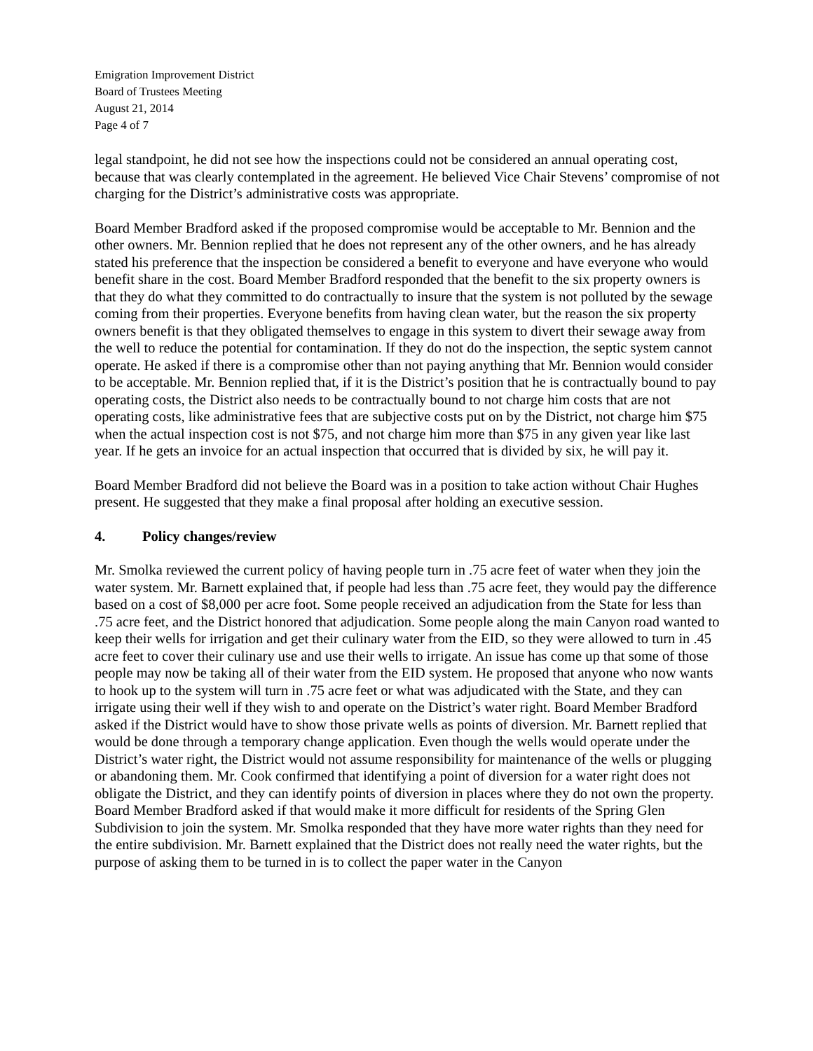Emigration Improvement District
Board of Trustees Meeting
August 21, 2014
Page 4 of 7
legal standpoint, he did not see how the inspections could not be considered an annual operating cost, because that was clearly contemplated in the agreement. He believed Vice Chair Stevens’ compromise of not charging for the District’s administrative costs was appropriate.
Board Member Bradford asked if the proposed compromise would be acceptable to Mr. Bennion and the other owners. Mr. Bennion replied that he does not represent any of the other owners, and he has already stated his preference that the inspection be considered a benefit to everyone and have everyone who would benefit share in the cost. Board Member Bradford responded that the benefit to the six property owners is that they do what they committed to do contractually to insure that the system is not polluted by the sewage coming from their properties. Everyone benefits from having clean water, but the reason the six property owners benefit is that they obligated themselves to engage in this system to divert their sewage away from the well to reduce the potential for contamination. If they do not do the inspection, the septic system cannot operate. He asked if there is a compromise other than not paying anything that Mr. Bennion would consider to be acceptable. Mr. Bennion replied that, if it is the District’s position that he is contractually bound to pay operating costs, the District also needs to be contractually bound to not charge him costs that are not operating costs, like administrative fees that are subjective costs put on by the District, not charge him $75 when the actual inspection cost is not $75, and not charge him more than $75 in any given year like last year. If he gets an invoice for an actual inspection that occurred that is divided by six, he will pay it.
Board Member Bradford did not believe the Board was in a position to take action without Chair Hughes present. He suggested that they make a final proposal after holding an executive session.
4. Policy changes/review
Mr. Smolka reviewed the current policy of having people turn in .75 acre feet of water when they join the water system. Mr. Barnett explained that, if people had less than .75 acre feet, they would pay the difference based on a cost of $8,000 per acre foot. Some people received an adjudication from the State for less than .75 acre feet, and the District honored that adjudication. Some people along the main Canyon road wanted to keep their wells for irrigation and get their culinary water from the EID, so they were allowed to turn in .45 acre feet to cover their culinary use and use their wells to irrigate. An issue has come up that some of those people may now be taking all of their water from the EID system. He proposed that anyone who now wants to hook up to the system will turn in .75 acre feet or what was adjudicated with the State, and they can irrigate using their well if they wish to and operate on the District’s water right. Board Member Bradford asked if the District would have to show those private wells as points of diversion. Mr. Barnett replied that would be done through a temporary change application. Even though the wells would operate under the District’s water right, the District would not assume responsibility for maintenance of the wells or plugging or abandoning them. Mr. Cook confirmed that identifying a point of diversion for a water right does not obligate the District, and they can identify points of diversion in places where they do not own the property. Board Member Bradford asked if that would make it more difficult for residents of the Spring Glen Subdivision to join the system. Mr. Smolka responded that they have more water rights than they need for the entire subdivision. Mr. Barnett explained that the District does not really need the water rights, but the purpose of asking them to be turned in is to collect the paper water in the Canyon